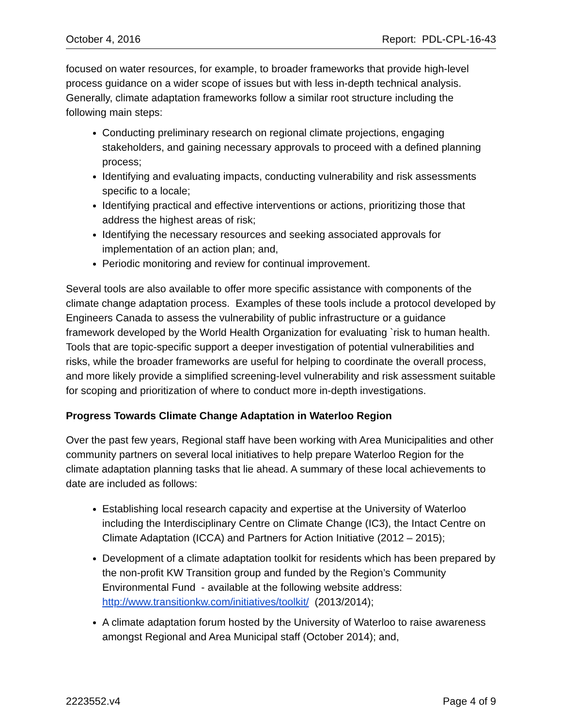October 4, 2016 Report: PDL-CPL-16-43
focused on water resources, for example, to broader frameworks that provide high-level process guidance on a wider scope of issues but with less in-depth technical analysis. Generally, climate adaptation frameworks follow a similar root structure including the following main steps:
Conducting preliminary research on regional climate projections, engaging stakeholders, and gaining necessary approvals to proceed with a defined planning process;
Identifying and evaluating impacts, conducting vulnerability and risk assessments specific to a locale;
Identifying practical and effective interventions or actions, prioritizing those that address the highest areas of risk;
Identifying the necessary resources and seeking associated approvals for implementation of an action plan; and,
Periodic monitoring and review for continual improvement.
Several tools are also available to offer more specific assistance with components of the climate change adaptation process. Examples of these tools include a protocol developed by Engineers Canada to assess the vulnerability of public infrastructure or a guidance framework developed by the World Health Organization for evaluating `risk to human health. Tools that are topic-specific support a deeper investigation of potential vulnerabilities and risks, while the broader frameworks are useful for helping to coordinate the overall process, and more likely provide a simplified screening-level vulnerability and risk assessment suitable for scoping and prioritization of where to conduct more in-depth investigations.
Progress Towards Climate Change Adaptation in Waterloo Region
Over the past few years, Regional staff have been working with Area Municipalities and other community partners on several local initiatives to help prepare Waterloo Region for the climate adaptation planning tasks that lie ahead. A summary of these local achievements to date are included as follows:
Establishing local research capacity and expertise at the University of Waterloo including the Interdisciplinary Centre on Climate Change (IC3), the Intact Centre on Climate Adaptation (ICCA) and Partners for Action Initiative (2012 – 2015);
Development of a climate adaptation toolkit for residents which has been prepared by the non-profit KW Transition group and funded by the Region’s Community Environmental Fund - available at the following website address: http://www.transitionkw.com/initiatives/toolkit/ (2013/2014);
A climate adaptation forum hosted by the University of Waterloo to raise awareness amongst Regional and Area Municipal staff (October 2014); and,
2223552.v4 Page 4 of 9